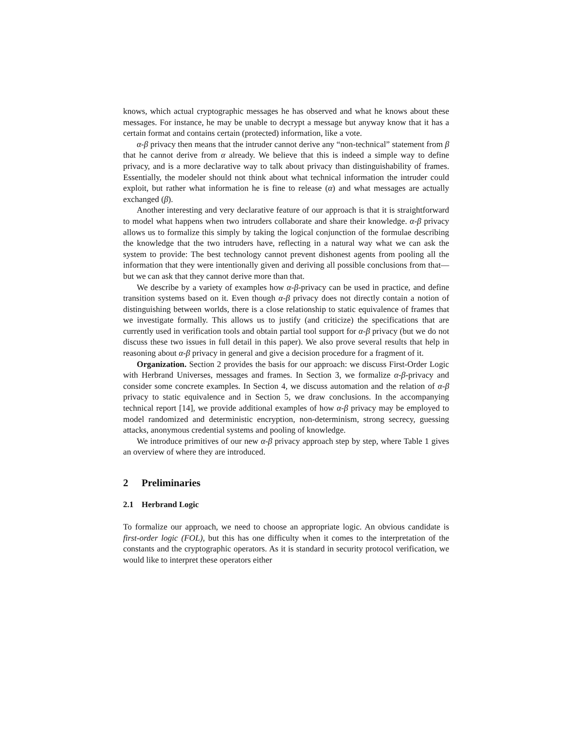knows, which actual cryptographic messages he has observed and what he knows about these messages. For instance, he may be unable to decrypt a message but anyway know that it has a certain format and contains certain (protected) information, like a vote.
α-β privacy then means that the intruder cannot derive any “non-technical” statement from β that he cannot derive from α already. We believe that this is indeed a simple way to define privacy, and is a more declarative way to talk about privacy than distinguishability of frames. Essentially, the modeler should not think about what technical information the intruder could exploit, but rather what information he is fine to release (α) and what messages are actually exchanged (β).
Another interesting and very declarative feature of our approach is that it is straightforward to model what happens when two intruders collaborate and share their knowledge. α-β privacy allows us to formalize this simply by taking the logical conjunction of the formulae describing the knowledge that the two intruders have, reflecting in a natural way what we can ask the system to provide: The best technology cannot prevent dishonest agents from pooling all the information that they were intentionally given and deriving all possible conclusions from that—but we can ask that they cannot derive more than that.
We describe by a variety of examples how α-β-privacy can be used in practice, and define transition systems based on it. Even though α-β privacy does not directly contain a notion of distinguishing between worlds, there is a close relationship to static equivalence of frames that we investigate formally. This allows us to justify (and criticize) the specifications that are currently used in verification tools and obtain partial tool support for α-β privacy (but we do not discuss these two issues in full detail in this paper). We also prove several results that help in reasoning about α-β privacy in general and give a decision procedure for a fragment of it.
Organization. Section 2 provides the basis for our approach: we discuss First-Order Logic with Herbrand Universes, messages and frames. In Section 3, we formalize α-β-privacy and consider some concrete examples. In Section 4, we discuss automation and the relation of α-β privacy to static equivalence and in Section 5, we draw conclusions. In the accompanying technical report [14], we provide additional examples of how α-β privacy may be employed to model randomized and deterministic encryption, non-determinism, strong secrecy, guessing attacks, anonymous credential systems and pooling of knowledge.
We introduce primitives of our new α-β privacy approach step by step, where Table 1 gives an overview of where they are introduced.
2 Preliminaries
2.1 Herbrand Logic
To formalize our approach, we need to choose an appropriate logic. An obvious candidate is first-order logic (FOL), but this has one difficulty when it comes to the interpretation of the constants and the cryptographic operators. As it is standard in security protocol verification, we would like to interpret these operators either